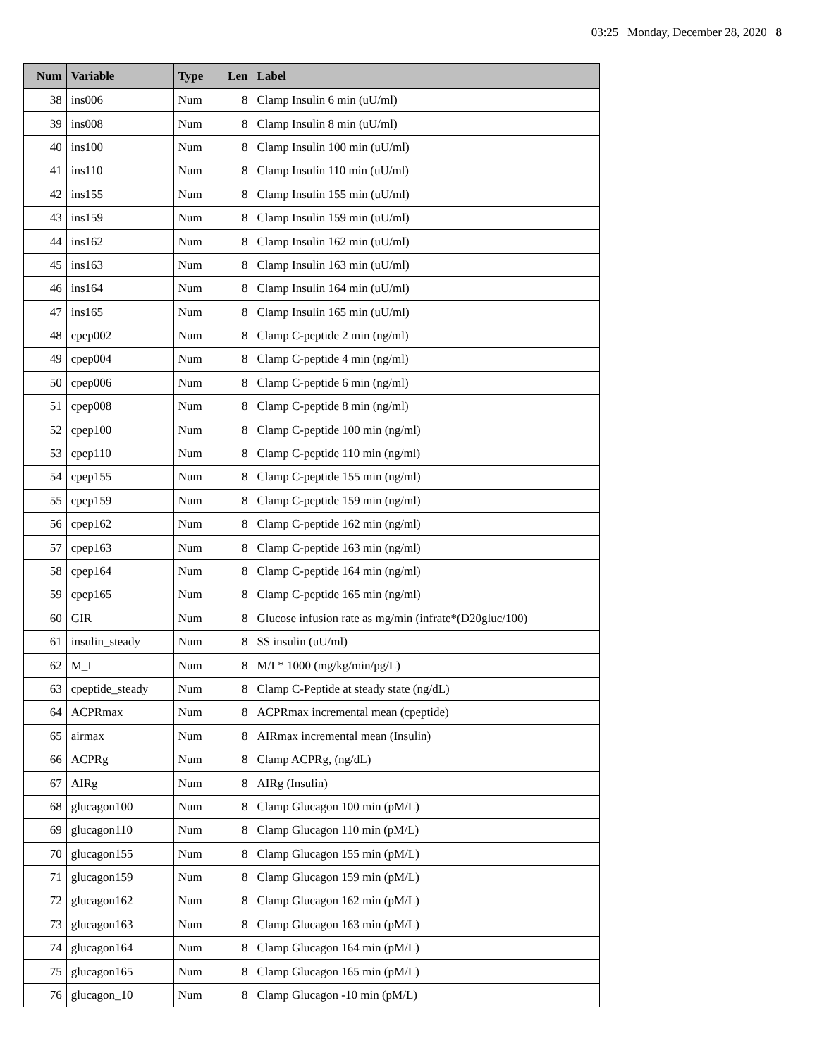03:25 Monday, December 28, 2020 8
| Num | Variable | Type | Len | Label |
| --- | --- | --- | --- | --- |
| 38 | ins006 | Num | 8 | Clamp Insulin 6 min (uU/ml) |
| 39 | ins008 | Num | 8 | Clamp Insulin 8 min (uU/ml) |
| 40 | ins100 | Num | 8 | Clamp Insulin 100 min (uU/ml) |
| 41 | ins110 | Num | 8 | Clamp Insulin 110 min (uU/ml) |
| 42 | ins155 | Num | 8 | Clamp Insulin 155 min (uU/ml) |
| 43 | ins159 | Num | 8 | Clamp Insulin 159 min (uU/ml) |
| 44 | ins162 | Num | 8 | Clamp Insulin 162 min (uU/ml) |
| 45 | ins163 | Num | 8 | Clamp Insulin 163 min (uU/ml) |
| 46 | ins164 | Num | 8 | Clamp Insulin 164 min (uU/ml) |
| 47 | ins165 | Num | 8 | Clamp Insulin 165 min (uU/ml) |
| 48 | cpep002 | Num | 8 | Clamp C-peptide 2 min (ng/ml) |
| 49 | cpep004 | Num | 8 | Clamp C-peptide 4 min (ng/ml) |
| 50 | cpep006 | Num | 8 | Clamp C-peptide 6 min (ng/ml) |
| 51 | cpep008 | Num | 8 | Clamp C-peptide 8 min (ng/ml) |
| 52 | cpep100 | Num | 8 | Clamp C-peptide 100 min (ng/ml) |
| 53 | cpep110 | Num | 8 | Clamp C-peptide 110 min (ng/ml) |
| 54 | cpep155 | Num | 8 | Clamp C-peptide 155 min (ng/ml) |
| 55 | cpep159 | Num | 8 | Clamp C-peptide 159 min (ng/ml) |
| 56 | cpep162 | Num | 8 | Clamp C-peptide 162 min (ng/ml) |
| 57 | cpep163 | Num | 8 | Clamp C-peptide 163 min (ng/ml) |
| 58 | cpep164 | Num | 8 | Clamp C-peptide 164 min (ng/ml) |
| 59 | cpep165 | Num | 8 | Clamp C-peptide 165 min (ng/ml) |
| 60 | GIR | Num | 8 | Glucose infusion rate as mg/min (infrate*(D20gluc/100) |
| 61 | insulin_steady | Num | 8 | SS insulin (uU/ml) |
| 62 | M_I | Num | 8 | M/I * 1000 (mg/kg/min/pg/L) |
| 63 | cpeptide_steady | Num | 8 | Clamp C-Peptide at steady state (ng/dL) |
| 64 | ACPRmax | Num | 8 | ACPRmax incremental mean (cpeptide) |
| 65 | airmax | Num | 8 | AIRmax incremental mean (Insulin) |
| 66 | ACPRg | Num | 8 | Clamp ACPRg, (ng/dL) |
| 67 | AIRg | Num | 8 | AIRg (Insulin) |
| 68 | glucagon100 | Num | 8 | Clamp Glucagon 100 min (pM/L) |
| 69 | glucagon110 | Num | 8 | Clamp Glucagon 110 min (pM/L) |
| 70 | glucagon155 | Num | 8 | Clamp Glucagon 155 min (pM/L) |
| 71 | glucagon159 | Num | 8 | Clamp Glucagon 159 min (pM/L) |
| 72 | glucagon162 | Num | 8 | Clamp Glucagon 162 min (pM/L) |
| 73 | glucagon163 | Num | 8 | Clamp Glucagon 163 min (pM/L) |
| 74 | glucagon164 | Num | 8 | Clamp Glucagon 164 min (pM/L) |
| 75 | glucagon165 | Num | 8 | Clamp Glucagon 165 min (pM/L) |
| 76 | glucagon_10 | Num | 8 | Clamp Glucagon -10 min (pM/L) |